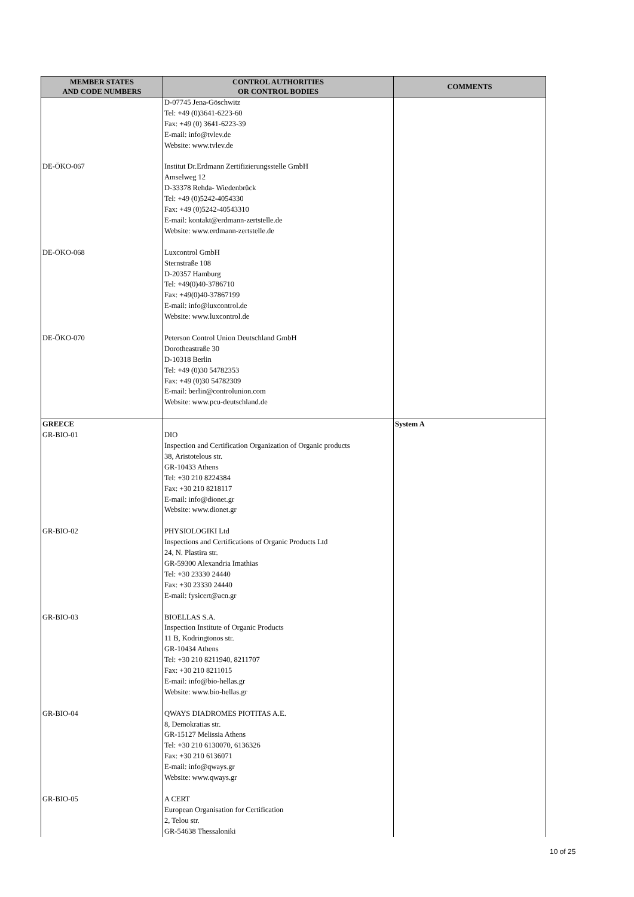| MEMBER STATES AND CODE NUMBERS | CONTROL AUTHORITIES OR CONTROL BODIES | COMMENTS |
| --- | --- | --- |
| DE-ÖKO-067 DE-ÖKO-068 DE-ÖKO-070 | D-07745 Jena-Göschwitz Tel: +49 (0)3641-6223-60 Fax: +49 (0) 3641-6223-39 E-mail: info@tvlev.de Website: www.tvlev.de Institut Dr.Erdmann Zertifizierungsstelle GmbH Amselweg 12 D-33378 Rehda- Wiedenbrück Tel: +49 (0)5242-4054330 Fax: +49 (0)5242-40543310 E-mail: kontakt@erdmann-zertstelle.de Website: www.erdmann-zertstelle.de Luxcontrol GmbH Sternstraße 108 D-20357 Hamburg Tel: +49(0)40-3786710 Fax: +49(0)40-37867199 E-mail: info@luxcontrol.de Website: www.luxcontrol.de Peterson Control Union Deutschland GmbH Dorotheastraße 30 D-10318 Berlin Tel: +49 (0)30 54782353 Fax: +49 (0)30 54782309 E-mail: berlin@controlunion.com Website: www.pcu-deutschland.de | |
| GREECE GR-BIO-01 GR-BIO-02 GR-BIO-03 GR-BIO-04 GR-BIO-05 | DIO Inspection and Certification Organization of Organic products 38, Aristotelous str. GR-10433 Athens Tel: +30 210 8224384 Fax: +30 210 8218117 E-mail: info@dionet.gr Website: www.dionet.gr PHYSIOLOGIKI Ltd Inspections and Certifications of Organic Products Ltd 24, N. Plastira str. GR-59300 Alexandria Imathias Tel: +30 23330 24440 Fax: +30 23330 24440 E-mail: fysicert@acn.gr BIOELLAS S.A. Inspection Institute of Organic Products 11 B, Kodringtonos str. GR-10434 Athens Tel: +30 210 8211940, 8211707 Fax: +30 210 8211015 E-mail: info@bio-hellas.gr Website: www.bio-hellas.gr QWAYS DIADROMES PIOTITAS A.E. 8, Demokratias str. GR-15127 Melissia Athens Tel: +30 210 6130070, 6136326 Fax: +30 210 6136071 E-mail: info@qways.gr Website: www.qways.gr A CERT European Organisation for Certification 2, Telou str. GR-54638 Thessaloniki | System A |
10 of 25